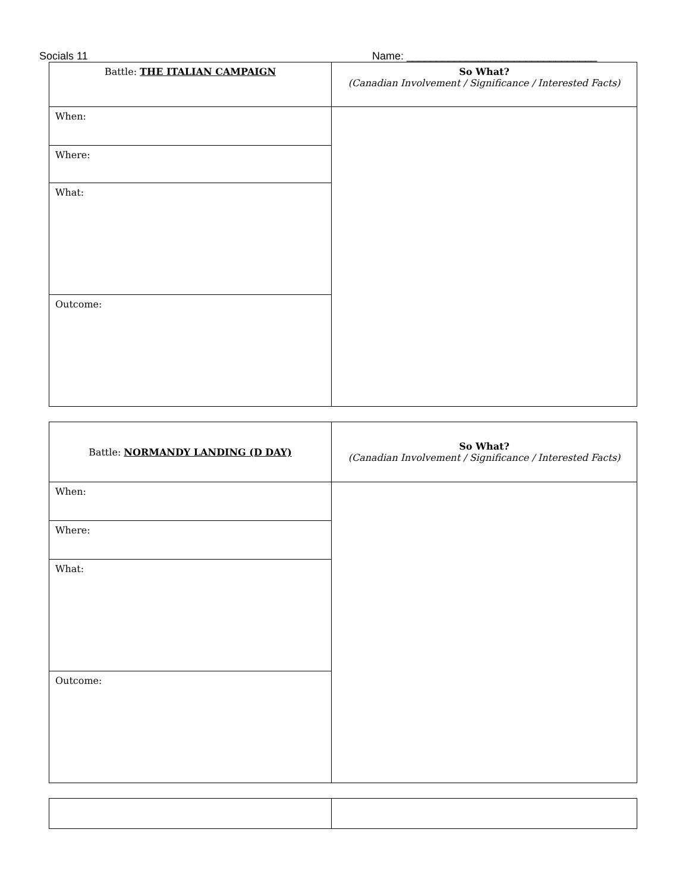Socials 11 Name: ________________________________
| Battle: THE ITALIAN CAMPAIGN | So What? (Canadian Involvement / Significance / Interested Facts) |
| When: | |
| Where: | |
| What: | |
| Outcome: | |
| Battle: NORMANDY LANDING (D DAY) | So What? (Canadian Involvement / Significance / Interested Facts) |
| When: | |
| Where: | |
| What: | |
| Outcome: | |